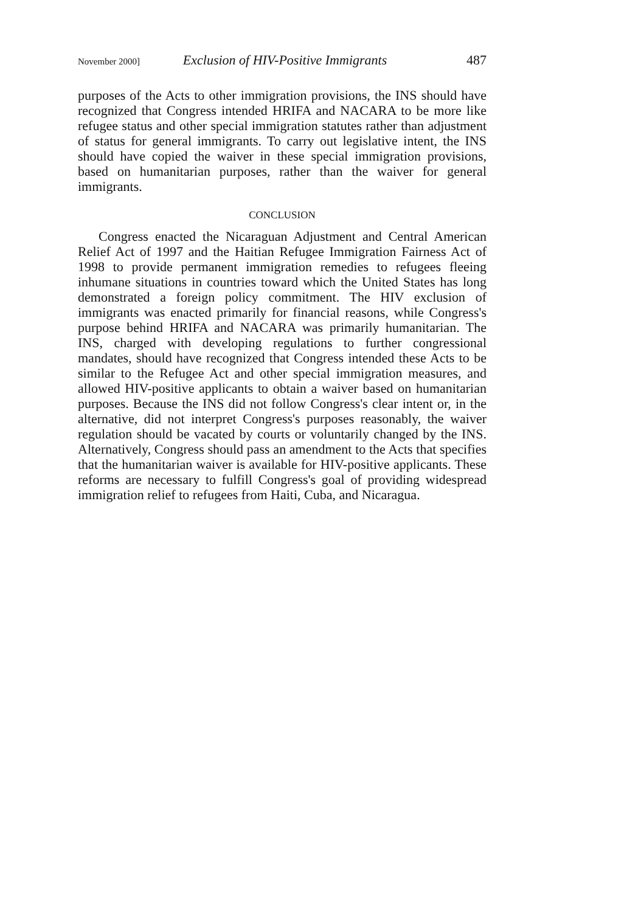November 2000] Exclusion of HIV-Positive Immigrants 487
purposes of the Acts to other immigration provisions, the INS should have recognized that Congress intended HRIFA and NACARA to be more like refugee status and other special immigration statutes rather than adjustment of status for general immigrants. To carry out legislative intent, the INS should have copied the waiver in these special immigration provisions, based on humanitarian purposes, rather than the waiver for general immigrants.
CONCLUSION
Congress enacted the Nicaraguan Adjustment and Central American Relief Act of 1997 and the Haitian Refugee Immigration Fairness Act of 1998 to provide permanent immigration remedies to refugees fleeing inhumane situations in countries toward which the United States has long demonstrated a foreign policy commitment. The HIV exclusion of immigrants was enacted primarily for financial reasons, while Congress's purpose behind HRIFA and NACARA was primarily humanitarian. The INS, charged with developing regulations to further congressional mandates, should have recognized that Congress intended these Acts to be similar to the Refugee Act and other special immigration measures, and allowed HIV-positive applicants to obtain a waiver based on humanitarian purposes. Because the INS did not follow Congress's clear intent or, in the alternative, did not interpret Congress's purposes reasonably, the waiver regulation should be vacated by courts or voluntarily changed by the INS. Alternatively, Congress should pass an amendment to the Acts that specifies that the humanitarian waiver is available for HIV-positive applicants. These reforms are necessary to fulfill Congress's goal of providing widespread immigration relief to refugees from Haiti, Cuba, and Nicaragua.